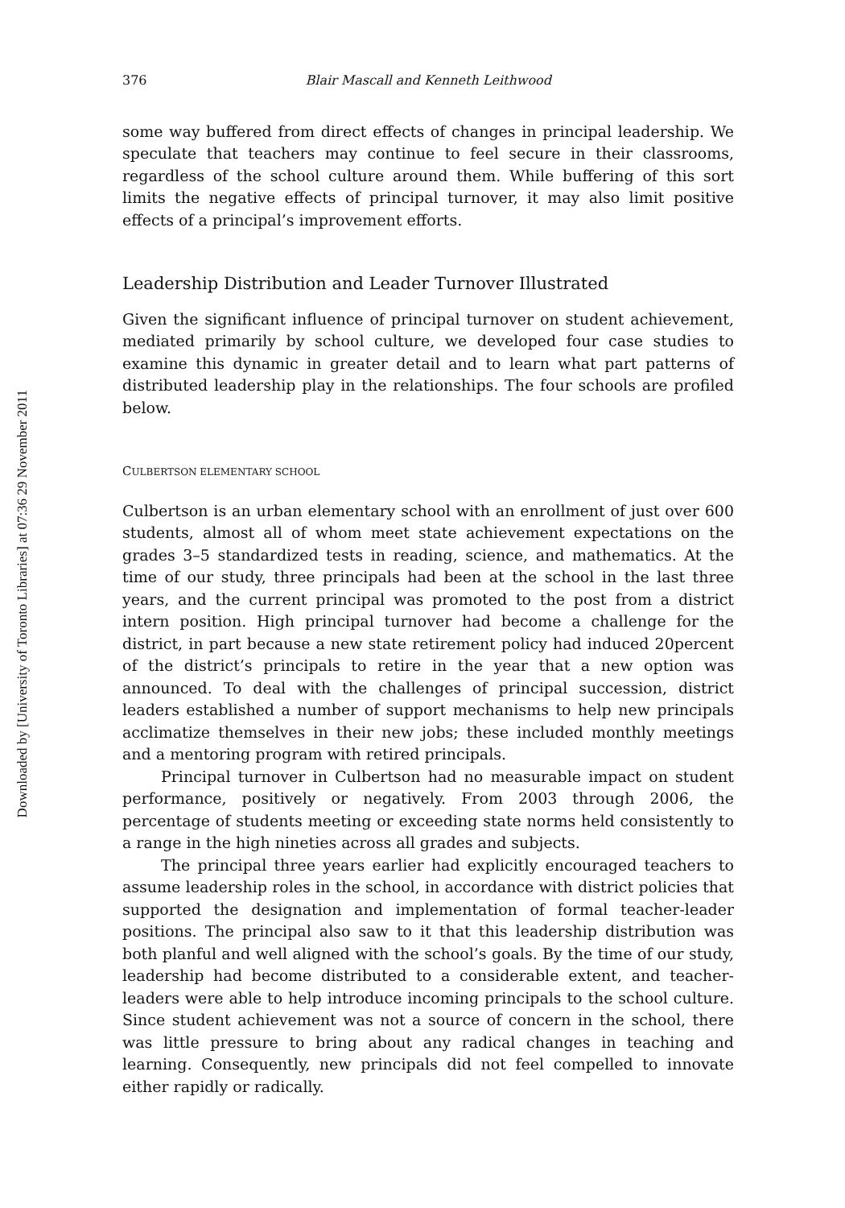Downloaded by [University of Toronto Libraries] at 07:36 29 November 2011
376 Blair Mascall and Kenneth Leithwood
some way buffered from direct effects of changes in principal leadership. We speculate that teachers may continue to feel secure in their classrooms, regardless of the school culture around them. While buffering of this sort limits the negative effects of principal turnover, it may also limit positive effects of a principal’s improvement efforts.
Leadership Distribution and Leader Turnover Illustrated
Given the significant influence of principal turnover on student achievement, mediated primarily by school culture, we developed four case studies to examine this dynamic in greater detail and to learn what part patterns of distributed leadership play in the relationships. The four schools are profiled below.
CULBERTSON ELEMENTARY SCHOOL
Culbertson is an urban elementary school with an enrollment of just over 600 students, almost all of whom meet state achievement expectations on the grades 3–5 standardized tests in reading, science, and mathematics. At the time of our study, three principals had been at the school in the last three years, and the current principal was promoted to the post from a district intern position. High principal turnover had become a challenge for the district, in part because a new state retirement policy had induced 20percent of the district’s principals to retire in the year that a new option was announced. To deal with the challenges of principal succession, district leaders established a number of support mechanisms to help new principals acclimatize themselves in their new jobs; these included monthly meetings and a mentoring program with retired principals.
Principal turnover in Culbertson had no measurable impact on student performance, positively or negatively. From 2003 through 2006, the percentage of students meeting or exceeding state norms held consistently to a range in the high nineties across all grades and subjects.
The principal three years earlier had explicitly encouraged teachers to assume leadership roles in the school, in accordance with district policies that supported the designation and implementation of formal teacher-leader positions. The principal also saw to it that this leadership distribution was both planful and well aligned with the school’s goals. By the time of our study, leadership had become distributed to a considerable extent, and teacher-leaders were able to help introduce incoming principals to the school culture. Since student achievement was not a source of concern in the school, there was little pressure to bring about any radical changes in teaching and learning. Consequently, new principals did not feel compelled to innovate either rapidly or radically.